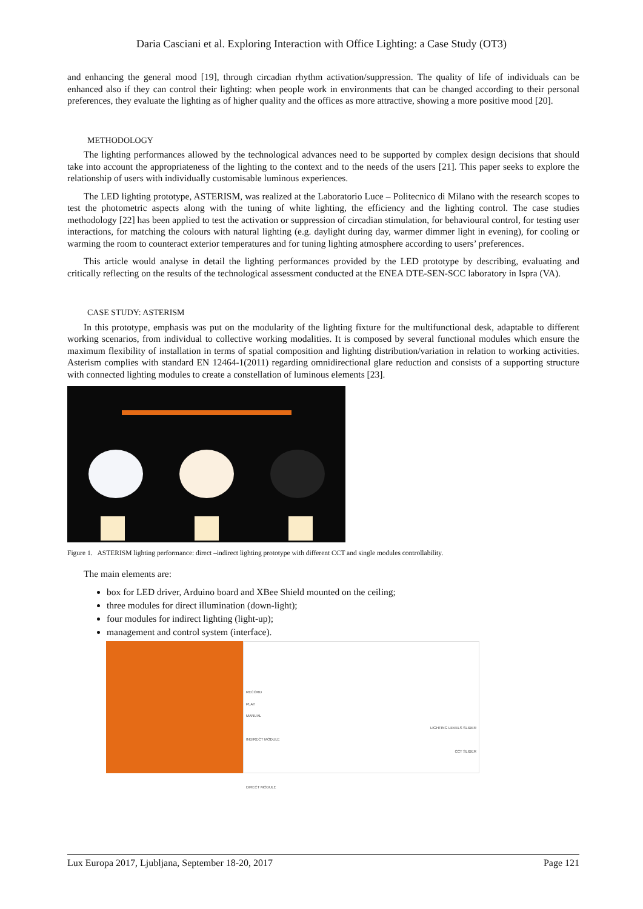Daria Casciani et al. Exploring Interaction with Office Lighting: a Case Study (OT3)
and enhancing the general mood [19], through circadian rhythm activation/suppression. The quality of life of individuals can be enhanced also if they can control their lighting: when people work in environments that can be changed according to their personal preferences, they evaluate the lighting as of higher quality and the offices as more attractive, showing a more positive mood [20].
METHODOLOGY
The lighting performances allowed by the technological advances need to be supported by complex design decisions that should take into account the appropriateness of the lighting to the context and to the needs of the users [21]. This paper seeks to explore the relationship of users with individually customisable luminous experiences.
The LED lighting prototype, ASTERISM, was realized at the Laboratorio Luce – Politecnico di Milano with the research scopes to test the photometric aspects along with the tuning of white lighting, the efficiency and the lighting control. The case studies methodology [22] has been applied to test the activation or suppression of circadian stimulation, for behavioural control, for testing user interactions, for matching the colours with natural lighting (e.g. daylight during day, warmer dimmer light in evening), for cooling or warming the room to counteract exterior temperatures and for tuning lighting atmosphere according to users’ preferences.
This article would analyse in detail the lighting performances provided by the LED prototype by describing, evaluating and critically reflecting on the results of the technological assessment conducted at the ENEA DTE-SEN-SCC laboratory in Ispra (VA).
CASE STUDY: ASTERISM
In this prototype, emphasis was put on the modularity of the lighting fixture for the multifunctional desk, adaptable to different working scenarios, from individual to collective working modalities. It is composed by several functional modules which ensure the maximum flexibility of installation in terms of spatial composition and lighting distribution/variation in relation to working activities. Asterism complies with standard EN 12464-1(2011) regarding omnidirectional glare reduction and consists of a supporting structure with connected lighting modules to create a constellation of luminous elements [23].
Figure 1. ASTERISM lighting performance: direct –indirect lighting prototype with different CCT and single modules controllability.
The main elements are:
box for LED driver, Arduino board and XBee Shield mounted on the ceiling;
three modules for direct illumination (down-light);
four modules for indirect lighting (light-up);
management and control system (interface).
RECORD
PLAY
MANUAL
LIGHTING LEVELS SLIDER
INDIRECT MODULE
CCT SLIDER
DIRECT MODULE
Lux Europa 2017, Ljubljana, September 18-20, 2017 Page 121